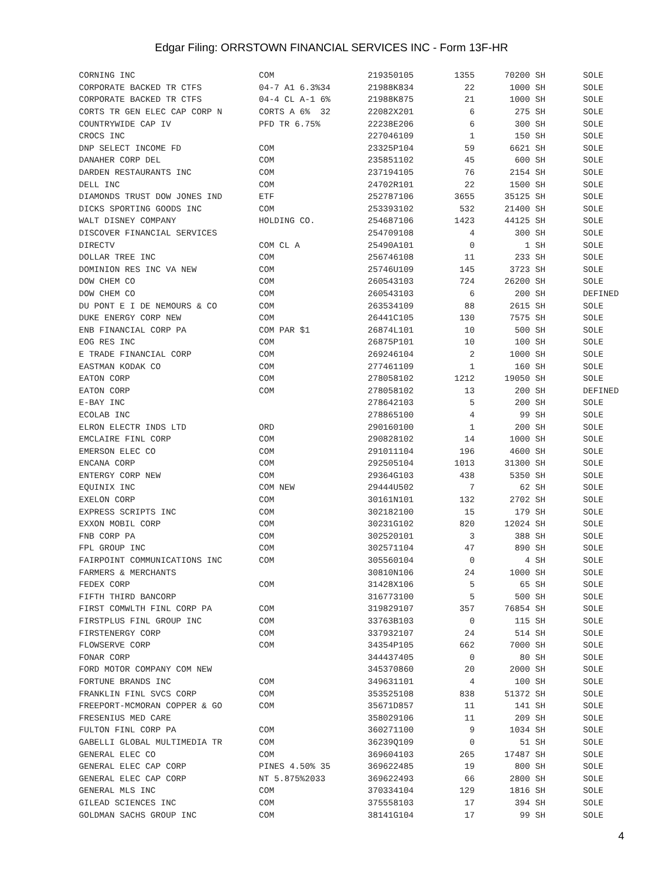Edgar Filing: ORRSTOWN FINANCIAL SERVICES INC - Form 13F-HR
| CORNING INC | COM | 219350105 | 1355 | 70200 | SH | SOLE |
| CORPORATE BACKED TR CTFS | 04-7 A1 6.3%34 | 21988K834 | 22 | 1000 | SH | SOLE |
| CORPORATE BACKED TR CTFS | 04-4 CL A-1 6% | 21988K875 | 21 | 1000 | SH | SOLE |
| CORTS TR GEN ELEC CAP CORP N | CORTS A 6% 32 | 22082X201 | 6 | 275 | SH | SOLE |
| COUNTRYWIDE CAP IV | PFD TR 6.75% | 22238E206 | 6 | 300 | SH | SOLE |
| CROCS INC | | 227046109 | 1 | 150 | SH | SOLE |
| DNP SELECT INCOME FD | COM | 23325P104 | 59 | 6621 | SH | SOLE |
| DANAHER CORP DEL | COM | 235851102 | 45 | 600 | SH | SOLE |
| DARDEN RESTAURANTS INC | COM | 237194105 | 76 | 2154 | SH | SOLE |
| DELL INC | COM | 24702R101 | 22 | 1500 | SH | SOLE |
| DIAMONDS TRUST DOW JONES IND | ETF | 252787106 | 3655 | 35125 | SH | SOLE |
| DICKS SPORTING GOODS INC | COM | 253393102 | 532 | 21400 | SH | SOLE |
| WALT DISNEY COMPANY | HOLDING CO. | 254687106 | 1423 | 44125 | SH | SOLE |
| DISCOVER FINANCIAL SERVICES | | 254709108 | 4 | 300 | SH | SOLE |
| DIRECTV | COM CL A | 25490A101 | 0 | 1 | SH | SOLE |
| DOLLAR TREE INC | COM | 256746108 | 11 | 233 | SH | SOLE |
| DOMINION RES INC VA NEW | COM | 25746U109 | 145 | 3723 | SH | SOLE |
| DOW CHEM CO | COM | 260543103 | 724 | 26200 | SH | SOLE |
| DOW CHEM CO | COM | 260543103 | 6 | 200 | SH | DEFINED |
| DU PONT E I DE NEMOURS & CO | COM | 263534109 | 88 | 2615 | SH | SOLE |
| DUKE ENERGY CORP NEW | COM | 26441C105 | 130 | 7575 | SH | SOLE |
| ENB FINANCIAL CORP PA | COM PAR $1 | 26874L101 | 10 | 500 | SH | SOLE |
| EOG RES INC | COM | 26875P101 | 10 | 100 | SH | SOLE |
| E TRADE FINANCIAL CORP | COM | 269246104 | 2 | 1000 | SH | SOLE |
| EASTMAN KODAK CO | COM | 277461109 | 1 | 160 | SH | SOLE |
| EATON CORP | COM | 278058102 | 1212 | 19050 | SH | SOLE |
| EATON CORP | COM | 278058102 | 13 | 200 | SH | DEFINED |
| E-BAY INC | | 278642103 | 5 | 200 | SH | SOLE |
| ECOLAB INC | | 278865100 | 4 | 99 | SH | SOLE |
| ELRON ELECTR INDS LTD | ORD | 290160100 | 1 | 200 | SH | SOLE |
| EMCLAIRE FINL CORP | COM | 290828102 | 14 | 1000 | SH | SOLE |
| EMERSON ELEC CO | COM | 291011104 | 196 | 4600 | SH | SOLE |
| ENCANA CORP | COM | 292505104 | 1013 | 31300 | SH | SOLE |
| ENTERGY CORP NEW | COM | 29364G103 | 438 | 5350 | SH | SOLE |
| EQUINIX INC | COM NEW | 29444U502 | 7 | 62 | SH | SOLE |
| EXELON CORP | COM | 30161N101 | 132 | 2702 | SH | SOLE |
| EXPRESS SCRIPTS INC | COM | 302182100 | 15 | 179 | SH | SOLE |
| EXXON MOBIL CORP | COM | 30231G102 | 820 | 12024 | SH | SOLE |
| FNB CORP PA | COM | 302520101 | 3 | 388 | SH | SOLE |
| FPL GROUP INC | COM | 302571104 | 47 | 890 | SH | SOLE |
| FAIRPOINT COMMUNICATIONS INC | COM | 305560104 | 0 | 4 | SH | SOLE |
| FARMERS & MERCHANTS | | 30810N106 | 24 | 1000 | SH | SOLE |
| FEDEX CORP | COM | 31428X106 | 5 | 65 | SH | SOLE |
| FIFTH THIRD BANCORP | | 316773100 | 5 | 500 | SH | SOLE |
| FIRST COMWLTH FINL CORP PA | COM | 319829107 | 357 | 76854 | SH | SOLE |
| FIRSTPLUS FINL GROUP INC | COM | 33763B103 | 0 | 115 | SH | SOLE |
| FIRSTENERGY CORP | COM | 337932107 | 24 | 514 | SH | SOLE |
| FLOWSERVE CORP | COM | 34354P105 | 662 | 7000 | SH | SOLE |
| FONAR CORP | | 344437405 | 0 | 80 | SH | SOLE |
| FORD MOTOR COMPANY COM NEW | | 345370860 | 20 | 2000 | SH | SOLE |
| FORTUNE BRANDS INC | COM | 349631101 | 4 | 100 | SH | SOLE |
| FRANKLIN FINL SVCS CORP | COM | 353525108 | 838 | 51372 | SH | SOLE |
| FREEPORT-MCMORAN COPPER & GO | COM | 35671D857 | 11 | 141 | SH | SOLE |
| FRESENIUS MED CARE | | 358029106 | 11 | 209 | SH | SOLE |
| FULTON FINL CORP PA | COM | 360271100 | 9 | 1034 | SH | SOLE |
| GABELLI GLOBAL MULTIMEDIA TR | COM | 36239Q109 | 0 | 51 | SH | SOLE |
| GENERAL ELEC CO | COM | 369604103 | 265 | 17487 | SH | SOLE |
| GENERAL ELEC CAP CORP | PINES 4.50% 35 | 369622485 | 19 | 800 | SH | SOLE |
| GENERAL ELEC CAP CORP | NT 5.875%2033 | 369622493 | 66 | 2800 | SH | SOLE |
| GENERAL MLS INC | COM | 370334104 | 129 | 1816 | SH | SOLE |
| GILEAD SCIENCES INC | COM | 375558103 | 17 | 394 | SH | SOLE |
| GOLDMAN SACHS GROUP INC | COM | 38141G104 | 17 | 99 | SH | SOLE |
4